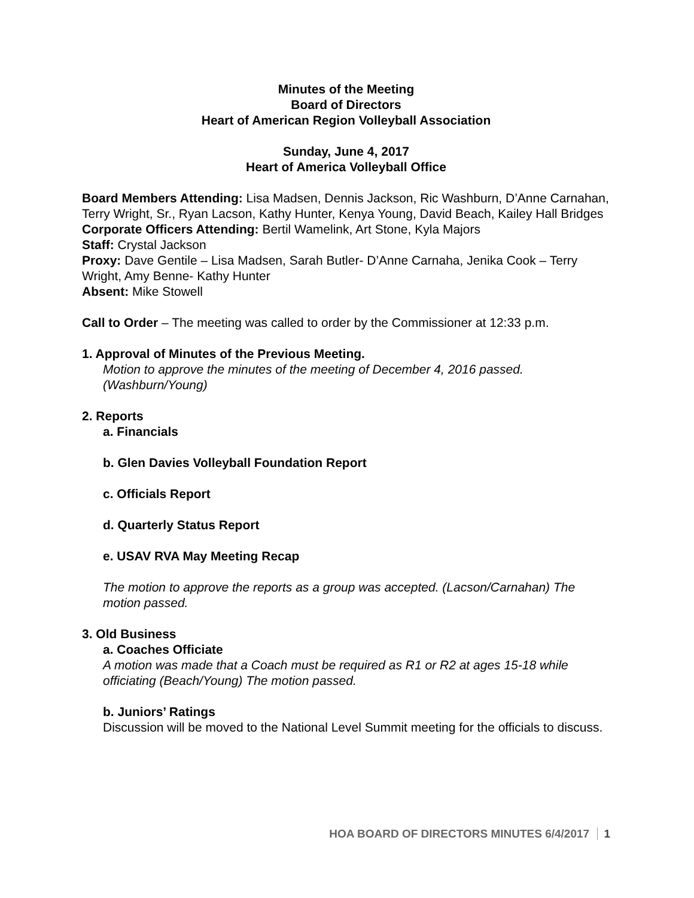Minutes of the Meeting
Board of Directors
Heart of American Region Volleyball Association
Sunday, June 4, 2017
Heart of America Volleyball Office
Board Members Attending: Lisa Madsen, Dennis Jackson, Ric Washburn, D’Anne Carnahan, Terry Wright, Sr., Ryan Lacson, Kathy Hunter, Kenya Young, David Beach, Kailey Hall Bridges
Corporate Officers Attending: Bertil Wamelink, Art Stone, Kyla Majors
Staff: Crystal Jackson
Proxy: Dave Gentile – Lisa Madsen, Sarah Butler- D’Anne Carnaha, Jenika Cook – Terry Wright, Amy Benne- Kathy Hunter
Absent: Mike Stowell
Call to Order – The meeting was called to order by the Commissioner at 12:33 p.m.
1. Approval of Minutes of the Previous Meeting.
Motion to approve the minutes of the meeting of December 4, 2016 passed. (Washburn/Young)
2. Reports
a. Financials
b. Glen Davies Volleyball Foundation Report
c. Officials Report
d. Quarterly Status Report
e. USAV RVA May Meeting Recap
The motion to approve the reports as a group was accepted. (Lacson/Carnahan) The motion passed.
3. Old Business
a. Coaches Officiate
A motion was made that a Coach must be required as R1 or R2 at ages 15-18 while officiating (Beach/Young) The motion passed.
b. Juniors’ Ratings
Discussion will be moved to the National Level Summit meeting for the officials to discuss.
HOA BOARD OF DIRECTORS MINUTES 6/4/2017 1